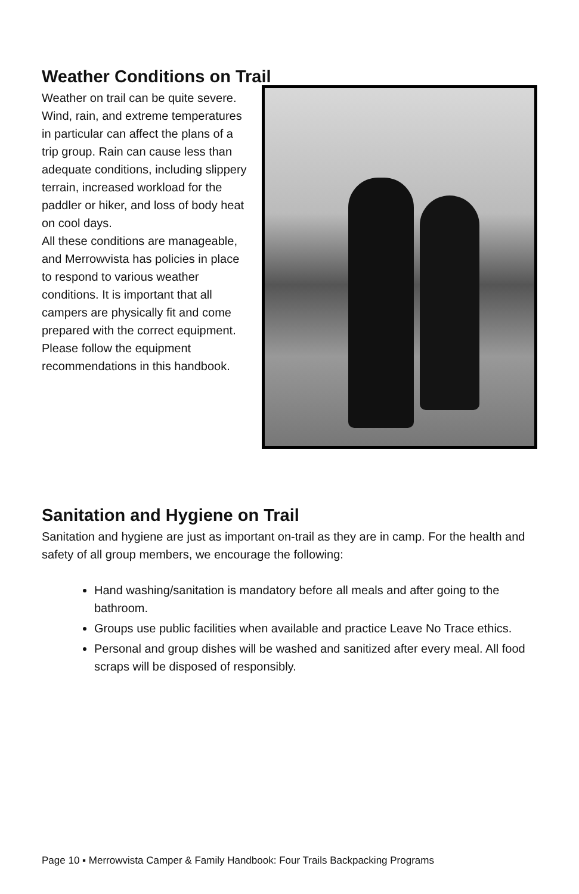Weather Conditions on Trail
Weather on trail can be quite severe. Wind, rain, and extreme temperatures in particular can affect the plans of a trip group. Rain can cause less than adequate conditions, including slippery terrain, increased workload for the paddler or hiker, and loss of body heat on cool days.
All these conditions are manageable, and Merrowvista has policies in place to respond to various weather conditions. It is important that all campers are physically fit and come prepared with the correct equipment. Please follow the equipment recommendations in this handbook.
Sanitation and Hygiene on Trail
Sanitation and hygiene are just as important on-trail as they are in camp. For the health and safety of all group members, we encourage the following:
Hand washing/sanitation is mandatory before all meals and after going to the bathroom.
Groups use public facilities when available and practice Leave No Trace ethics.
Personal and group dishes will be washed and sanitized after every meal. All food scraps will be disposed of responsibly.
Page 10 ▪ Merrowvista Camper & Family Handbook: Four Trails Backpacking Programs